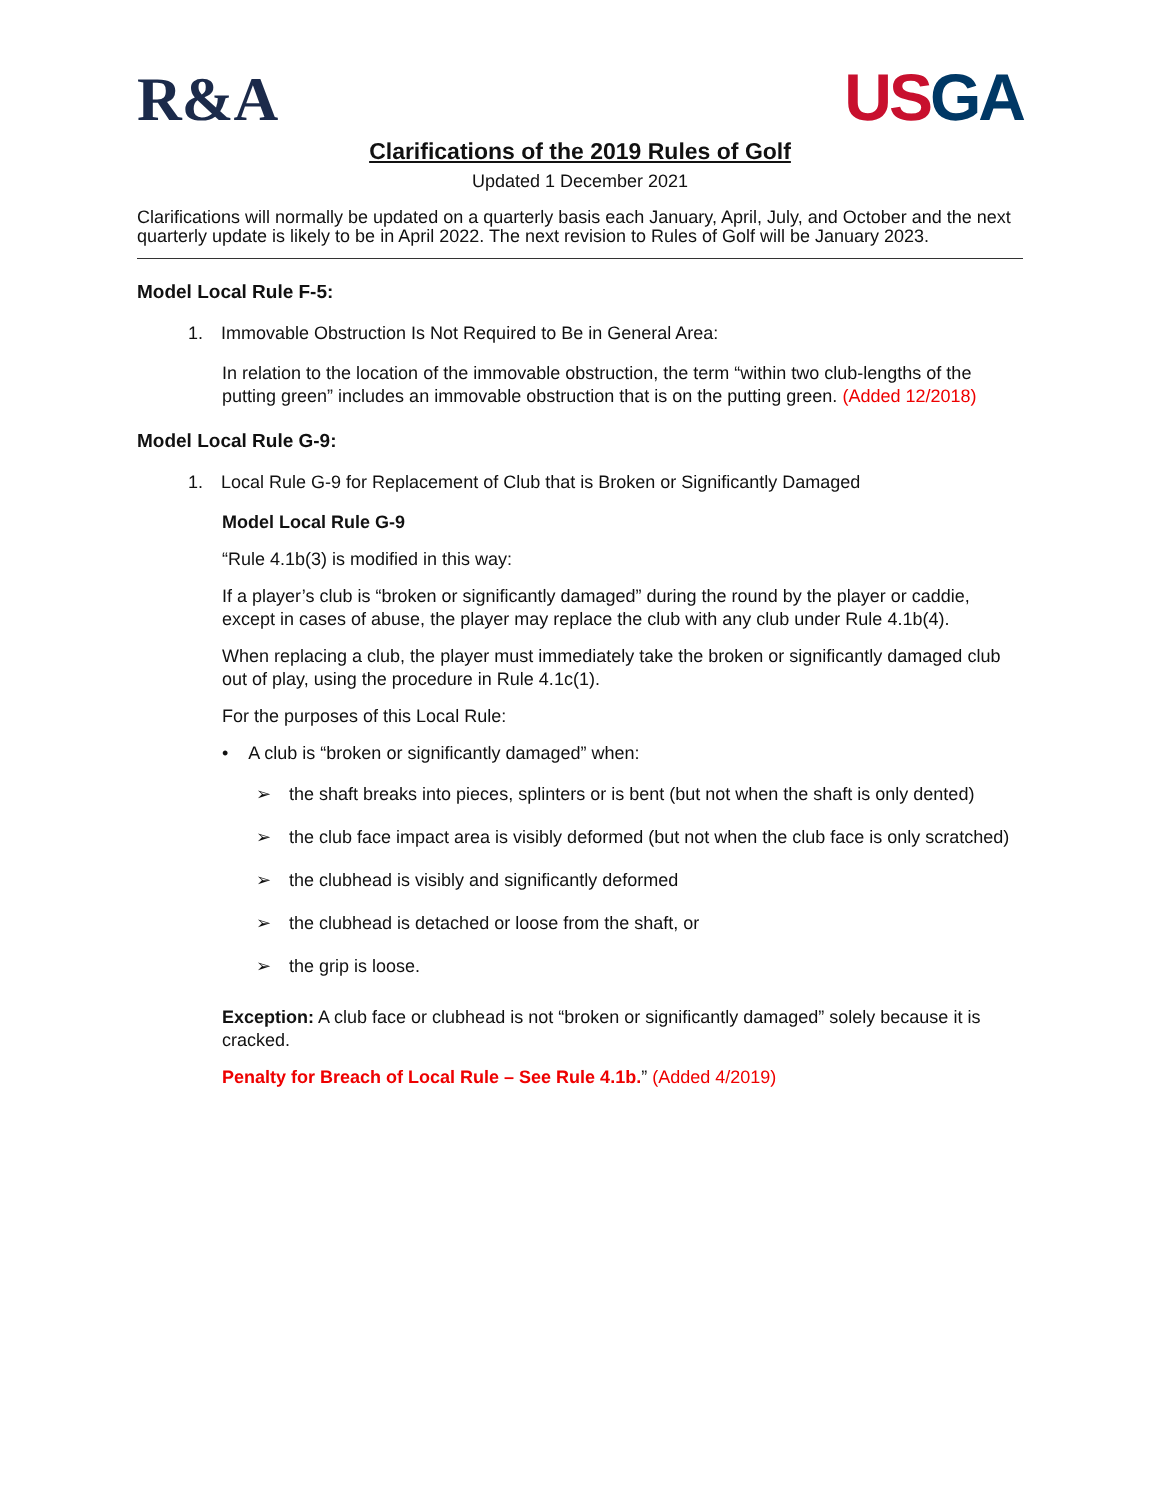R&A
US GA
Clarifications of the 2019 Rules of Golf
Updated 1 December 2021
Clarifications will normally be updated on a quarterly basis each January, April, July, and October and the next quarterly update is likely to be in April 2022. The next revision to Rules of Golf will be January 2023.
Model Local Rule F-5:
1. Immovable Obstruction Is Not Required to Be in General Area:
In relation to the location of the immovable obstruction, the term “within two club-lengths of the putting green” includes an immovable obstruction that is on the putting green. (Added 12/2018)
Model Local Rule G-9:
1. Local Rule G-9 for Replacement of Club that is Broken or Significantly Damaged
Model Local Rule G-9
“Rule 4.1b(3) is modified in this way:
If a player’s club is “broken or significantly damaged” during the round by the player or caddie, except in cases of abuse, the player may replace the club with any club under Rule 4.1b(4).
When replacing a club, the player must immediately take the broken or significantly damaged club out of play, using the procedure in Rule 4.1c(1).
For the purposes of this Local Rule:
• A club is “broken or significantly damaged” when:
➢ the shaft breaks into pieces, splinters or is bent (but not when the shaft is only dented)
➢ the club face impact area is visibly deformed (but not when the club face is only scratched)
➢ the clubhead is visibly and significantly deformed
➢ the clubhead is detached or loose from the shaft, or
➢ the grip is loose.
Exception: A club face or clubhead is not “broken or significantly damaged” solely because it is cracked.
Penalty for Breach of Local Rule – See Rule 4.1b.” (Added 4/2019)